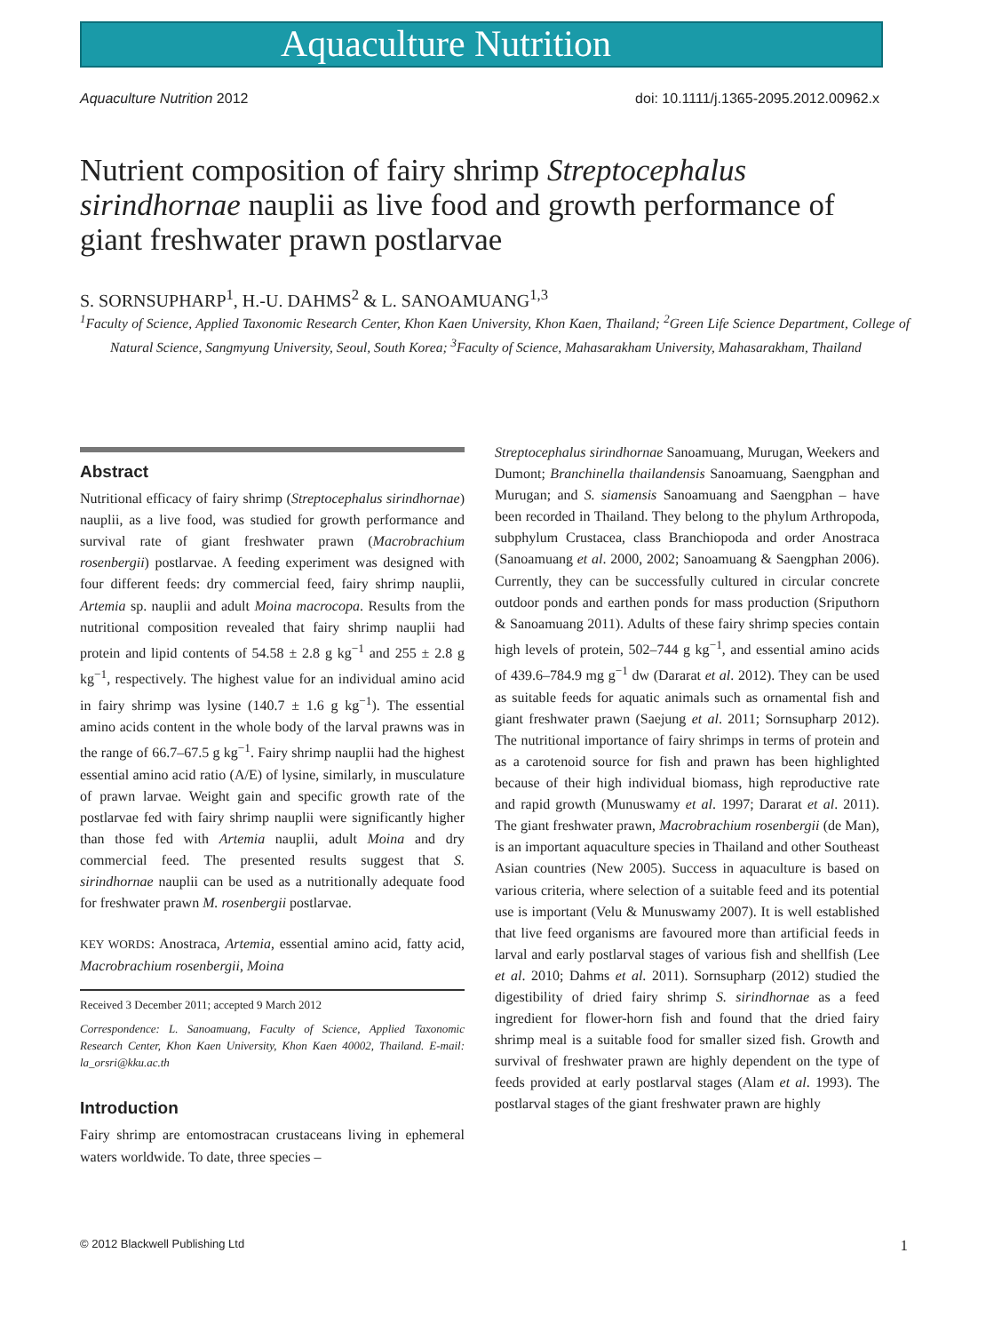Aquaculture Nutrition
Aquaculture Nutrition 2012 doi: 10.1111/j.1365-2095.2012.00962.x
Nutrient composition of fairy shrimp Streptocephalus sirindhornae nauplii as live food and growth performance of giant freshwater prawn postlarvae
S. SORNSUPHARP<sup>1</sup>, H.-U. DAHMS<sup>2</sup> & L. SANOAMUANG<sup>1,3</sup>
<sup>1</sup> Faculty of Science, Applied Taxonomic Research Center, Khon Kaen University, Khon Kaen, Thailand; <sup>2</sup>Green Life Science Department, College of Natural Science, Sangmyung University, Seoul, South Korea; <sup>3</sup>Faculty of Science, Mahasarakham University, Mahasarakham, Thailand
Abstract
Nutritional efficacy of fairy shrimp (Streptocephalus sirindhornae) nauplii, as a live food, was studied for growth performance and survival rate of giant freshwater prawn (Macrobrachium rosenbergii) postlarvae. A feeding experiment was designed with four different feeds: dry commercial feed, fairy shrimp nauplii, Artemia sp. nauplii and adult Moina macrocopa. Results from the nutritional composition revealed that fairy shrimp nauplii had protein and lipid contents of 54.58 ± 2.8 g kg<sup>−1</sup> and 255 ± 2.8 g kg<sup>−1</sup>, respectively. The highest value for an individual amino acid in fairy shrimp was lysine (140.7 ± 1.6 g kg<sup>−1</sup>). The essential amino acids content in the whole body of the larval prawns was in the range of 66.7–67.5 g kg<sup>−1</sup>. Fairy shrimp nauplii had the highest essential amino acid ratio (A/E) of lysine, similarly, in musculature of prawn larvae. Weight gain and specific growth rate of the postlarvae fed with fairy shrimp nauplii were significantly higher than those fed with Artemia nauplii, adult Moina and dry commercial feed. The presented results suggest that S. sirindhornae nauplii can be used as a nutritionally adequate food for freshwater prawn M. rosenbergii postlarvae.
KEY WORDS: Anostraca, Artemia, essential amino acid, fatty acid, Macrobrachium rosenbergii, Moina
Received 3 December 2011; accepted 9 March 2012
Correspondence: L. Sanoamuang, Faculty of Science, Applied Taxonomic Research Center, Khon Kaen University, Khon Kaen 40002, Thailand. E-mail: la_orsri@kku.ac.th
Introduction
Fairy shrimp are entomostracan crustaceans living in ephemeral waters worldwide. To date, three species –
Streptocephalus sirindhornae Sanoamuang, Murugan, Weekers and Dumont; Branchinella thailandensis Sanoamuang, Saengphan and Murugan; and S. siamensis Sanoamuang and Saengphan – have been recorded in Thailand. They belong to the phylum Arthropoda, subphylum Crustacea, class Branchiopoda and order Anostraca (Sanoamuang et al. 2000, 2002; Sanoamuang & Saengphan 2006). Currently, they can be successfully cultured in circular concrete outdoor ponds and earthen ponds for mass production (Sriputhorn & Sanoamuang 2011). Adults of these fairy shrimp species contain high levels of protein, 502–744 g kg<sup>−1</sup>, and essential amino acids of 439.6–784.9 mg g<sup>−1</sup> dw (Dararat et al. 2012). They can be used as suitable feeds for aquatic animals such as ornamental fish and giant freshwater prawn (Saejung et al. 2011; Sornsupharp 2012). The nutritional importance of fairy shrimps in terms of protein and as a carotenoid source for fish and prawn has been highlighted because of their high individual biomass, high reproductive rate and rapid growth (Munuswamy et al. 1997; Dararat et al. 2011). The giant freshwater prawn, Macrobrachium rosenbergii (de Man), is an important aquaculture species in Thailand and other Southeast Asian countries (New 2005). Success in aquaculture is based on various criteria, where selection of a suitable feed and its potential use is important (Velu & Munuswamy 2007). It is well established that live feed organisms are favoured more than artificial feeds in larval and early postlarval stages of various fish and shellfish (Lee et al. 2010; Dahms et al. 2011). Sornsupharp (2012) studied the digestibility of dried fairy shrimp S. sirindhornae as a feed ingredient for flower-horn fish and found that the dried fairy shrimp meal is a suitable food for smaller sized fish. Growth and survival of freshwater prawn are highly dependent on the type of feeds provided at early postlarval stages (Alam et al. 1993). The postlarval stages of the giant freshwater prawn are highly
© 2012 Blackwell Publishing Ltd 1